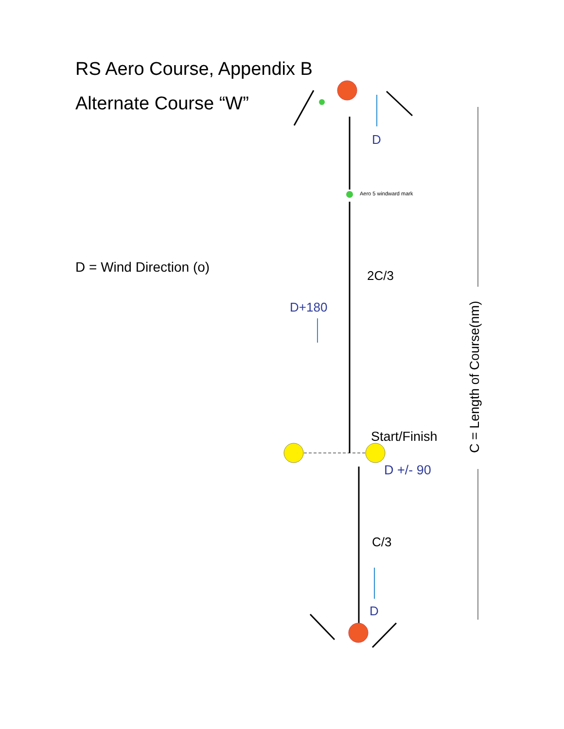RS Aero Course, Appendix B
Alternate Course “W”
D = Wind Direction (o)
D
Aero 5 windward mark
2C/3
D+180
Start/Finish
D +/- 90
C/3
D
C = Length of Course(nm)